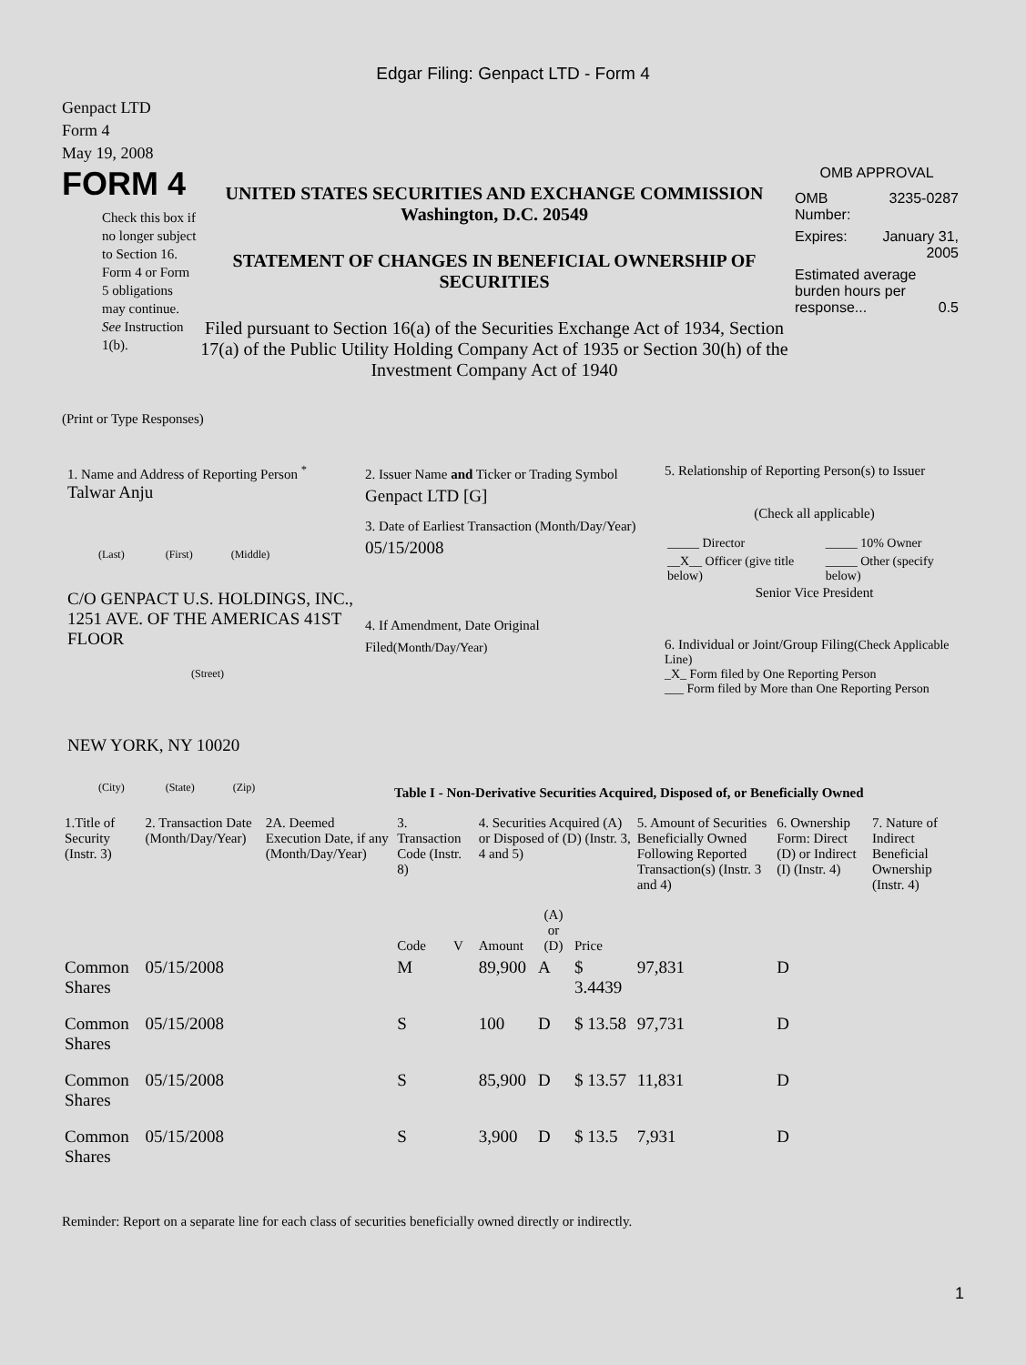Edgar Filing: Genpact LTD - Form 4
Genpact LTD
Form 4
May 19, 2008
FORM 4
Check this box if no longer subject to Section 16. Form 4 or Form 5 obligations may continue. See Instruction 1(b).
UNITED STATES SECURITIES AND EXCHANGE COMMISSION
Washington, D.C. 20549
STATEMENT OF CHANGES IN BENEFICIAL OWNERSHIP OF SECURITIES
Filed pursuant to Section 16(a) of the Securities Exchange Act of 1934, Section 17(a) of the Public Utility Holding Company Act of 1935 or Section 30(h) of the Investment Company Act of 1940
OMB APPROVAL
| OMB Number: | 3235-0287 |
| Expires: | January 31, 2005 |
| Estimated average burden hours per response... 0.5 | |
(Print or Type Responses)
1. Name and Address of Reporting Person <sup>*</sup>
Talwar Anju
(Last) (First) (Middle)
C/O GENPACT U.S. HOLDINGS, INC., 1251 AVE. OF THE AMERICAS 41ST FLOOR
(Street)
NEW YORK, NY 10020
(City) (State) (Zip)
2. Issuer Name and Ticker or Trading Symbol
Genpact LTD [G]
3. Date of Earliest Transaction (Month/Day/Year)
05/15/2008
4. If Amendment, Date Original Filed(Month/Day/Year)
5. Relationship of Reporting Person(s) to Issuer
(Check all applicable)
| _____ Director | _____ 10% Owner |
| __X__ Officer (give title below) | _____ Other (specify below) |
Senior Vice President
6. Individual or Joint/Group Filing(Check Applicable Line)
_X_ Form filed by One Reporting Person
___ Form filed by More than One Reporting Person
Table I - Non-Derivative Securities Acquired, Disposed of, or Beneficially Owned
| 1.Title of Security (Instr. 3) | 2. Transaction Date (Month/Day/Year) | 2A. Deemed Execution Date, if any (Month/Day/Year) | 3. Transaction Code (Instr. 8) | | 4. Securities Acquired (A) or Disposed of (D) (Instr. 3, 4 and 5) | | | 5. Amount of Securities Beneficially Owned Following Reported Transaction(s) (Instr. 3 and 4) | 6. Ownership Form: Direct (D) or Indirect (I) (Instr. 4) | 7. Nature of Indirect Beneficial Ownership (Instr. 4) |
| --- | --- | --- | --- | --- | --- | --- | --- | --- | --- | --- |
| | | | Code | V | Amount | (A) or (D) | Price | | | |
| Common Shares | 05/15/2008 | | M | | 89,900 | A | $ 3.4439 | 97,831 | D | |
| Common Shares | 05/15/2008 | | S | | 100 | D | $ 13.58 | 97,731 | D | |
| Common Shares | 05/15/2008 | | S | | 85,900 | D | $ 13.57 | 11,831 | D | |
| Common Shares | 05/15/2008 | | S | | 3,900 | D | $ 13.5 | 7,931 | D | |
Reminder: Report on a separate line for each class of securities beneficially owned directly or indirectly.
1